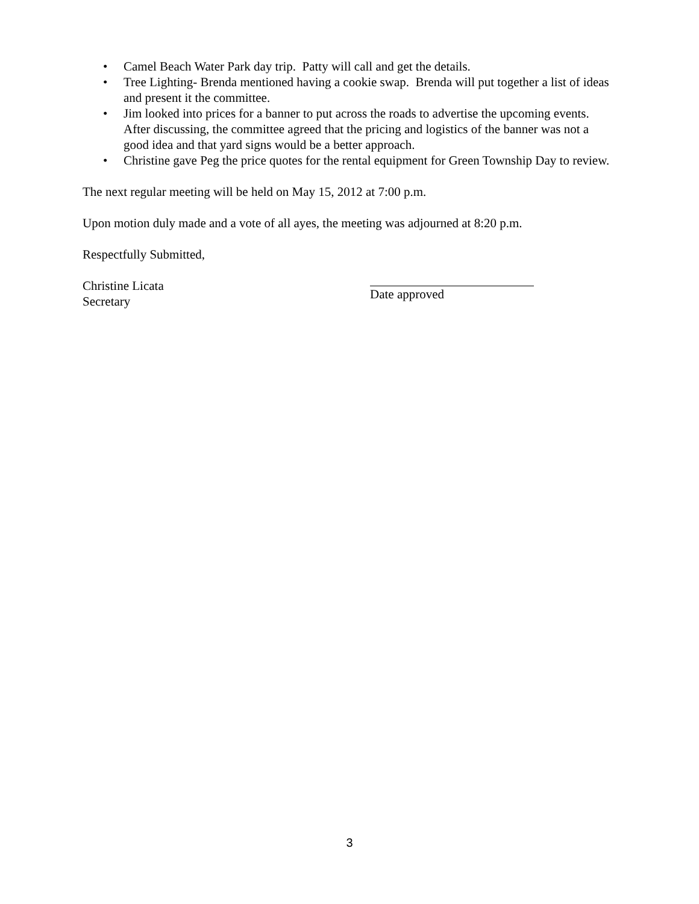• Camel Beach Water Park day trip. Patty will call and get the details.
• Tree Lighting- Brenda mentioned having a cookie swap. Brenda will put together a list of ideas and present it the committee.
• Jim looked into prices for a banner to put across the roads to advertise the upcoming events. After discussing, the committee agreed that the pricing and logistics of the banner was not a good idea and that yard signs would be a better approach.
• Christine gave Peg the price quotes for the rental equipment for Green Township Day to review.
The next regular meeting will be held on May 15, 2012 at 7:00 p.m.
Upon motion duly made and a vote of all ayes, the meeting was adjourned at 8:20 p.m.
Respectfully Submitted,
Christine Licata
Secretary
Date approved
3